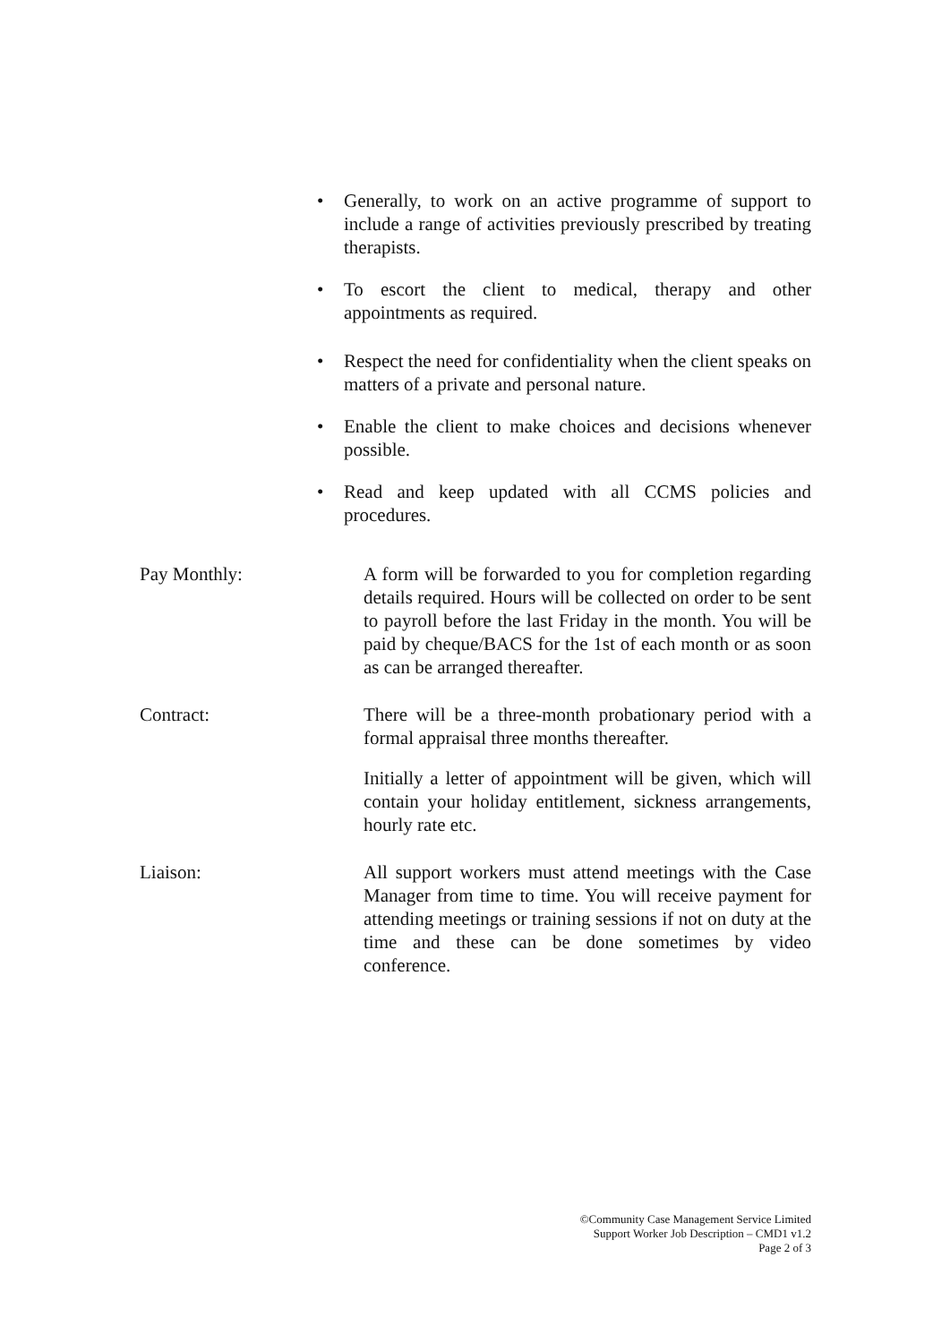• Generally, to work on an active programme of support to include a range of activities previously prescribed by treating therapists.
• To escort the client to medical, therapy and other appointments as required.
• Respect the need for confidentiality when the client speaks on matters of a private and personal nature.
• Enable the client to make choices and decisions whenever possible.
• Read and keep updated with all CCMS policies and procedures.
Pay Monthly: A form will be forwarded to you for completion regarding details required. Hours will be collected on order to be sent to payroll before the last Friday in the month. You will be paid by cheque/BACS for the 1st of each month or as soon as can be arranged thereafter.
Contract: There will be a three-month probationary period with a formal appraisal three months thereafter.
Initially a letter of appointment will be given, which will contain your holiday entitlement, sickness arrangements, hourly rate etc.
Liaison: All support workers must attend meetings with the Case Manager from time to time. You will receive payment for attending meetings or training sessions if not on duty at the time and these can be done sometimes by video conference.
©Community Case Management Service Limited
Support Worker Job Description – CMD1 v1.2
Page 2 of 3